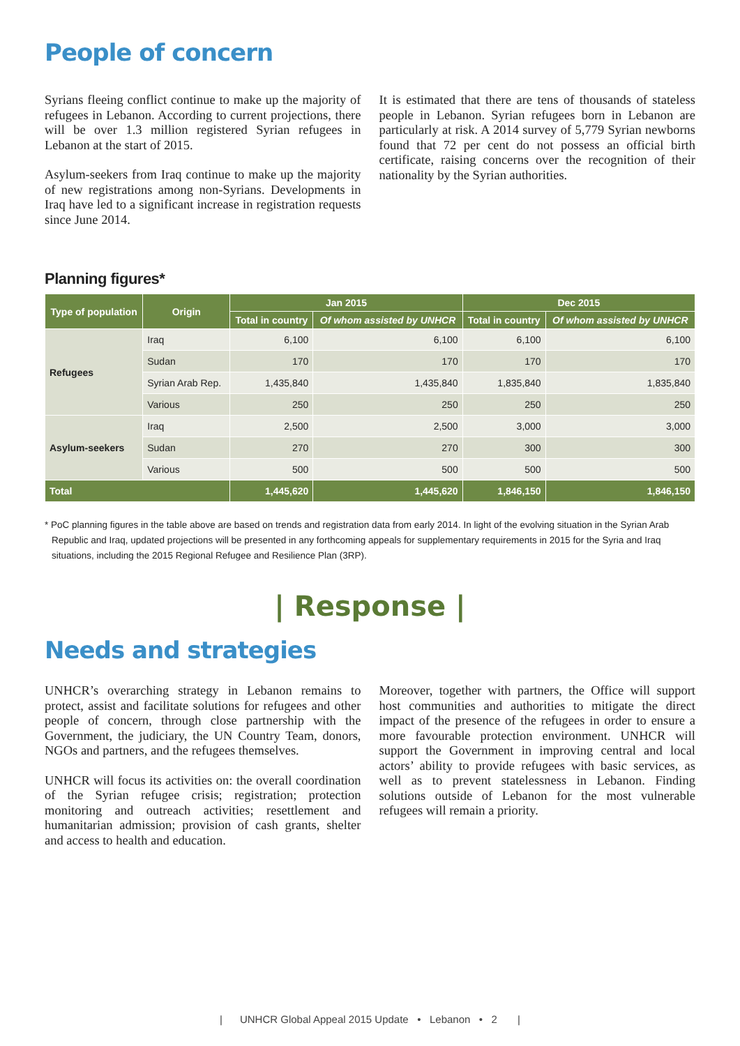People of concern
Syrians fleeing conflict continue to make up the majority of refugees in Lebanon. According to current projections, there will be over 1.3 million registered Syrian refugees in Lebanon at the start of 2015.
Asylum-seekers from Iraq continue to make up the majority of new registrations among non-Syrians. Developments in Iraq have led to a significant increase in registration requests since June 2014.
It is estimated that there are tens of thousands of stateless people in Lebanon. Syrian refugees born in Lebanon are particularly at risk. A 2014 survey of 5,779 Syrian newborns found that 72 per cent do not possess an official birth certificate, raising concerns over the recognition of their nationality by the Syrian authorities.
Planning figures*
| Type of population | Origin | Jan 2015 | | Dec 2015 | |
| --- | --- | --- | --- | --- | --- |
| | | Total in country | Of whom assisted by UNHCR | Total in country | Of whom assisted by UNHCR |
| Refugees | Iraq | 6,100 | 6,100 | 6,100 | 6,100 |
| | Sudan | 170 | 170 | 170 | 170 |
| | Syrian Arab Rep. | 1,435,840 | 1,435,840 | 1,835,840 | 1,835,840 |
| | Various | 250 | 250 | 250 | 250 |
| Asylum-seekers | Iraq | 2,500 | 2,500 | 3,000 | 3,000 |
| | Sudan | 270 | 270 | 300 | 300 |
| | Various | 500 | 500 | 500 | 500 |
| Total | | 1,445,620 | 1,445,620 | 1,846,150 | 1,846,150 |
* PoC planning figures in the table above are based on trends and registration data from early 2014. In light of the evolving situation in the Syrian Arab Republic and Iraq, updated projections will be presented in any forthcoming appeals for supplementary requirements in 2015 for the Syria and Iraq situations, including the 2015 Regional Refugee and Resilience Plan (3RP).
| Response |
Needs and strategies
UNHCR’s overarching strategy in Lebanon remains to protect, assist and facilitate solutions for refugees and other people of concern, through close partnership with the Government, the judiciary, the UN Country Team, donors, NGOs and partners, and the refugees themselves.
UNHCR will focus its activities on: the overall coordination of the Syrian refugee crisis; registration; protection monitoring and outreach activities; resettlement and humanitarian admission; provision of cash grants, shelter and access to health and education.
Moreover, together with partners, the Office will support host communities and authorities to mitigate the direct impact of the presence of the refugees in order to ensure a more favourable protection environment. UNHCR will support the Government in improving central and local actors’ ability to provide refugees with basic services, as well as to prevent statelessness in Lebanon. Finding solutions outside of Lebanon for the most vulnerable refugees will remain a priority.
| UNHCR Global Appeal 2015 Update • Lebanon • 2 |